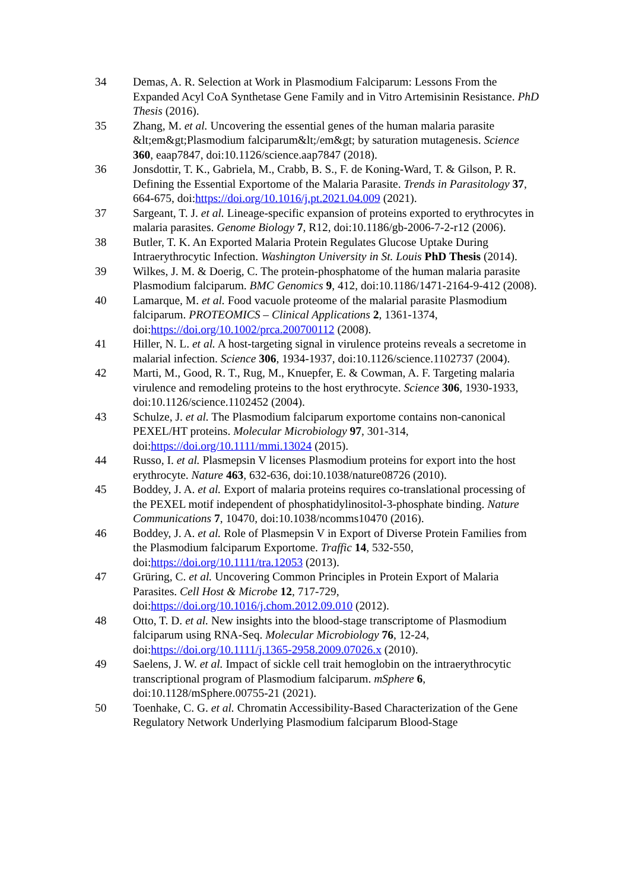34 Demas, A. R. Selection at Work in Plasmodium Falciparum: Lessons From the Expanded Acyl CoA Synthetase Gene Family and in Vitro Artemisinin Resistance. PhD Thesis (2016).
35 Zhang, M. et al. Uncovering the essential genes of the human malaria parasite &lt;em&gt;Plasmodium falciparum&lt;/em&gt; by saturation mutagenesis. Science 360, eaap7847, doi:10.1126/science.aap7847 (2018).
36 Jonsdottir, T. K., Gabriela, M., Crabb, B. S., F. de Koning-Ward, T. & Gilson, P. R. Defining the Essential Exportome of the Malaria Parasite. Trends in Parasitology 37, 664-675, doi:https://doi.org/10.1016/j.pt.2021.04.009 (2021).
37 Sargeant, T. J. et al. Lineage-specific expansion of proteins exported to erythrocytes in malaria parasites. Genome Biology 7, R12, doi:10.1186/gb-2006-7-2-r12 (2006).
38 Butler, T. K. An Exported Malaria Protein Regulates Glucose Uptake During Intraerythrocytic Infection. Washington University in St. Louis PhD Thesis (2014).
39 Wilkes, J. M. & Doerig, C. The protein-phosphatome of the human malaria parasite Plasmodium falciparum. BMC Genomics 9, 412, doi:10.1186/1471-2164-9-412 (2008).
40 Lamarque, M. et al. Food vacuole proteome of the malarial parasite Plasmodium falciparum. PROTEOMICS – Clinical Applications 2, 1361-1374, doi:https://doi.org/10.1002/prca.200700112 (2008).
41 Hiller, N. L. et al. A host-targeting signal in virulence proteins reveals a secretome in malarial infection. Science 306, 1934-1937, doi:10.1126/science.1102737 (2004).
42 Marti, M., Good, R. T., Rug, M., Knuepfer, E. & Cowman, A. F. Targeting malaria virulence and remodeling proteins to the host erythrocyte. Science 306, 1930-1933, doi:10.1126/science.1102452 (2004).
43 Schulze, J. et al. The Plasmodium falciparum exportome contains non-canonical PEXEL/HT proteins. Molecular Microbiology 97, 301-314, doi:https://doi.org/10.1111/mmi.13024 (2015).
44 Russo, I. et al. Plasmepsin V licenses Plasmodium proteins for export into the host erythrocyte. Nature 463, 632-636, doi:10.1038/nature08726 (2010).
45 Boddey, J. A. et al. Export of malaria proteins requires co-translational processing of the PEXEL motif independent of phosphatidylinositol-3-phosphate binding. Nature Communications 7, 10470, doi:10.1038/ncomms10470 (2016).
46 Boddey, J. A. et al. Role of Plasmepsin V in Export of Diverse Protein Families from the Plasmodium falciparum Exportome. Traffic 14, 532-550, doi:https://doi.org/10.1111/tra.12053 (2013).
47 Grüring, C. et al. Uncovering Common Principles in Protein Export of Malaria Parasites. Cell Host & Microbe 12, 717-729, doi:https://doi.org/10.1016/j.chom.2012.09.010 (2012).
48 Otto, T. D. et al. New insights into the blood-stage transcriptome of Plasmodium falciparum using RNA-Seq. Molecular Microbiology 76, 12-24, doi:https://doi.org/10.1111/j.1365-2958.2009.07026.x (2010).
49 Saelens, J. W. et al. Impact of sickle cell trait hemoglobin on the intraerythrocytic transcriptional program of Plasmodium falciparum. mSphere 6, doi:10.1128/mSphere.00755-21 (2021).
50 Toenhake, C. G. et al. Chromatin Accessibility-Based Characterization of the Gene Regulatory Network Underlying Plasmodium falciparum Blood-Stage